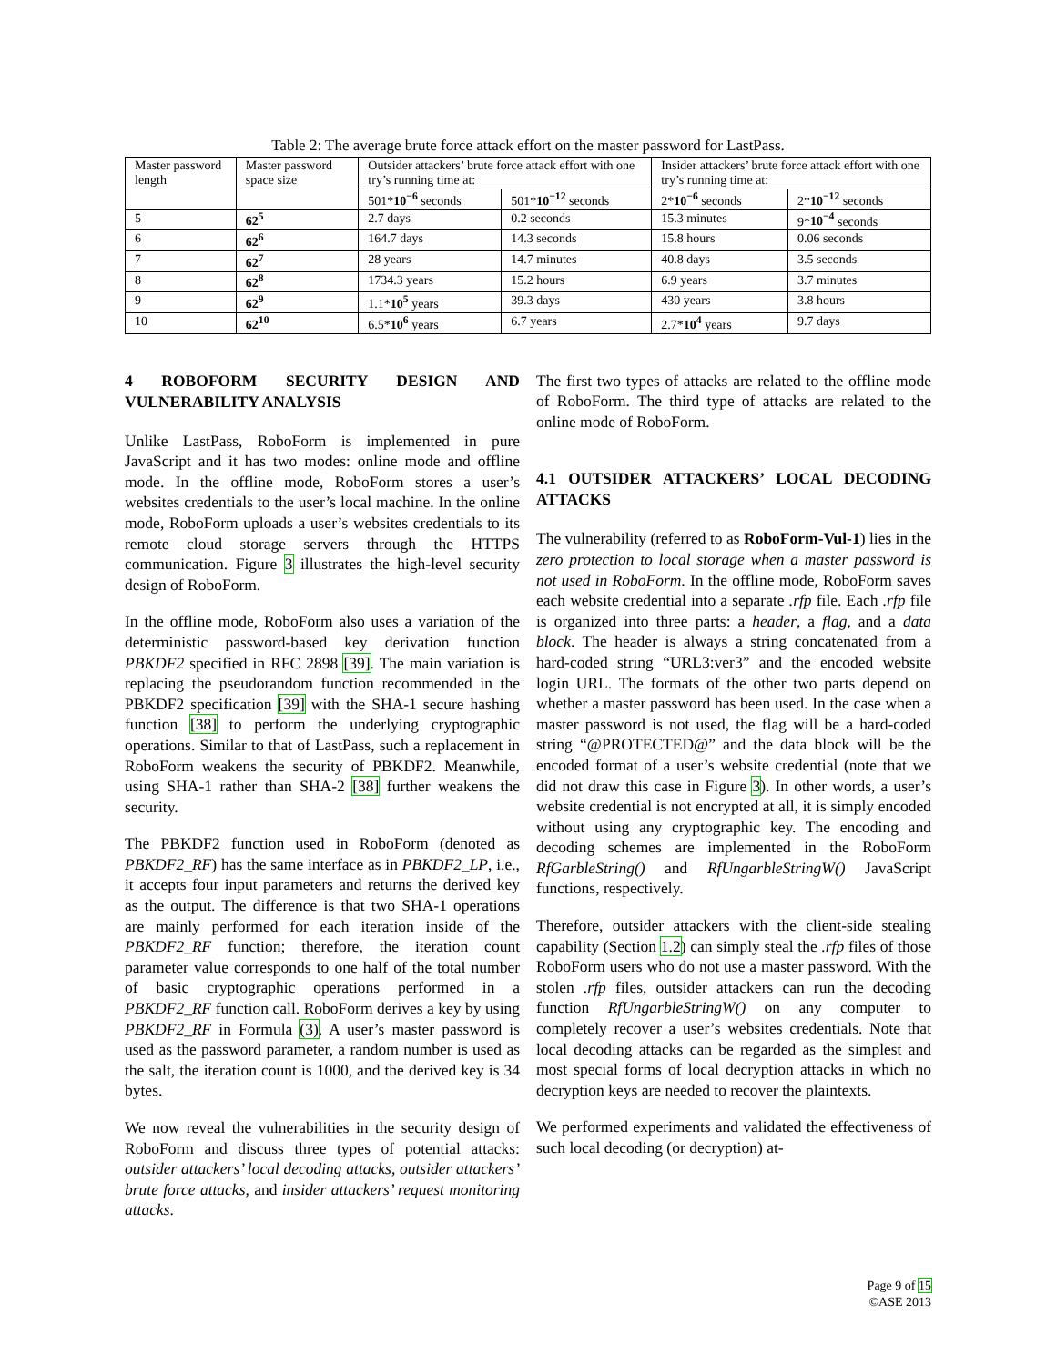Table 2: The average brute force attack effort on the master password for LastPass.
| Master password length | Master password space size | Outsider attackers’ brute force attack effort with one try’s running time at: | | Insider attackers’ brute force attack effort with one try’s running time at: | |
| --- | --- | --- | --- | --- | --- |
| | | 501* 10<sup>−6</sup> seconds | 501* 10<sup>−12</sup> seconds | 2* 10<sup>−6</sup> seconds | 2* 10<sup>−12</sup> seconds |
| 5 | 62<sup>5</sup> | 2.7 days | 0.2 seconds | 15.3 minutes | 9* 10<sup>−4</sup> seconds |
| 6 | 62<sup>6</sup> | 164.7 days | 14.3 seconds | 15.8 hours | 0.06 seconds |
| 7 | 62<sup>7</sup> | 28 years | 14.7 minutes | 40.8 days | 3.5 seconds |
| 8 | 62<sup>8</sup> | 1734.3 years | 15.2 hours | 6.9 years | 3.7 minutes |
| 9 | 62<sup>9</sup> | 1.1* 10<sup>5</sup> years | 39.3 days | 430 years | 3.8 hours |
| 10 | 62<sup>10</sup> | 6.5* 10<sup>6</sup> years | 6.7 years | 2.7* 10<sup>4</sup> years | 9.7 days |
4 ROBOFORM SECURITY DESIGN AND VULNERABILITY ANALYSIS
Unlike LastPass, RoboForm is implemented in pure JavaScript and it has two modes: online mode and offline mode. In the offline mode, RoboForm stores a user’s websites credentials to the user’s local machine. In the online mode, RoboForm uploads a user’s websites credentials to its remote cloud storage servers through the HTTPS communication. Figure 3 illustrates the high-level security design of RoboForm.
In the offline mode, RoboForm also uses a variation of the deterministic password-based key derivation function PBKDF2 specified in RFC 2898 [39]. The main variation is replacing the pseudorandom function recommended in the PBKDF2 specification [39] with the SHA-1 secure hashing function [38] to perform the underlying cryptographic operations. Similar to that of LastPass, such a replacement in RoboForm weakens the security of PBKDF2. Meanwhile, using SHA-1 rather than SHA-2 [38] further weakens the security.
The PBKDF2 function used in RoboForm (denoted as PBKDF2_RF) has the same interface as in PBKDF2_LP, i.e., it accepts four input parameters and returns the derived key as the output. The difference is that two SHA-1 operations are mainly performed for each iteration inside of the PBKDF2_RF function; therefore, the iteration count parameter value corresponds to one half of the total number of basic cryptographic operations performed in a PBKDF2_RF function call. RoboForm derives a key by using PBKDF2_RF in Formula (3). A user’s master password is used as the password parameter, a random number is used as the salt, the iteration count is 1000, and the derived key is 34 bytes.
We now reveal the vulnerabilities in the security design of RoboForm and discuss three types of potential attacks: outsider attackers’ local decoding attacks, outsider attackers’ brute force attacks, and insider attackers’ request monitoring attacks.
The first two types of attacks are related to the offline mode of RoboForm. The third type of attacks are related to the online mode of RoboForm.
4.1 OUTSIDER ATTACKERS’ LOCAL DECODING ATTACKS
The vulnerability (referred to as RoboForm-Vul-1) lies in the zero protection to local storage when a master password is not used in RoboForm. In the offline mode, RoboForm saves each website credential into a separate .rfp file. Each .rfp file is organized into three parts: a header, a flag, and a data block. The header is always a string concatenated from a hard-coded string “URL3:ver3” and the encoded website login URL. The formats of the other two parts depend on whether a master password has been used. In the case when a master password is not used, the flag will be a hard-coded string “@PROTECTED@” and the data block will be the encoded format of a user’s website credential (note that we did not draw this case in Figure 3). In other words, a user’s website credential is not encrypted at all, it is simply encoded without using any cryptographic key. The encoding and decoding schemes are implemented in the RoboForm RfGarbleString() and RfUngarbleStringW() JavaScript functions, respectively.
Therefore, outsider attackers with the client-side stealing capability (Section 1.2) can simply steal the .rfp files of those RoboForm users who do not use a master password. With the stolen .rfp files, outsider attackers can run the decoding function RfUngarbleStringW() on any computer to completely recover a user’s websites credentials. Note that local decoding attacks can be regarded as the simplest and most special forms of local decryption attacks in which no decryption keys are needed to recover the plaintexts.
We performed experiments and validated the effectiveness of such local decoding (or decryption) at-
Page 9 of 15
©ASE 2013